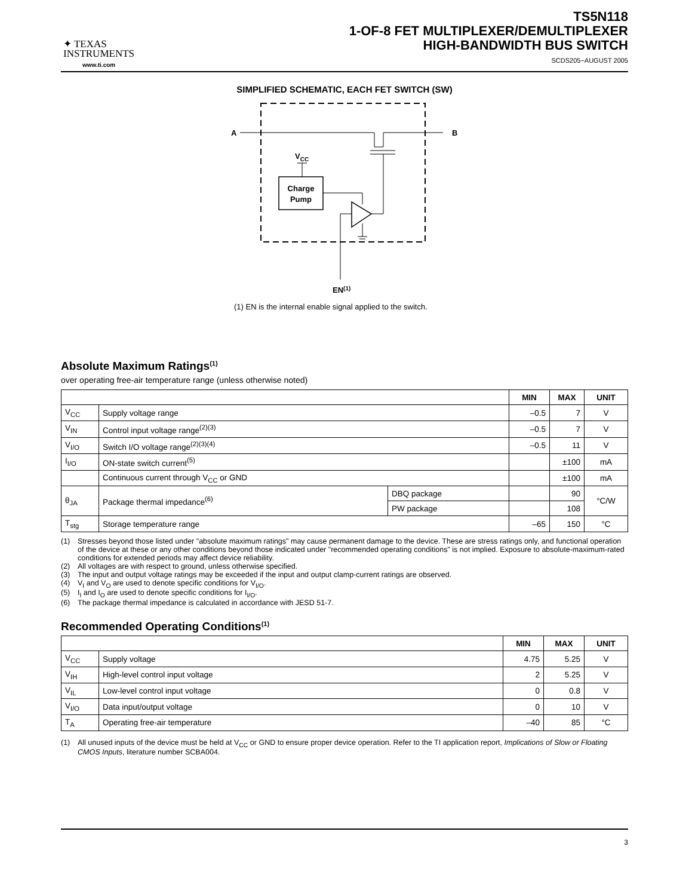✦ TEXAS
INSTRUMENTS
www.ti.com
TS5N118
1-OF-8 FET MULTIPLEXER/DEMULTIPLEXER
HIGH-BANDWIDTH BUS SWITCH
SCDS205−AUGUST 2005
SIMPLIFIED SCHEMATIC, EACH FET SWITCH (SW)
A
B
VCC
Charge
Pump
EN(1)
(1) EN is the internal enable signal applied to the switch.
Absolute Maximum Ratings<sup>(1)</sup>
over operating free-air temperature range (unless otherwise noted)
| | | | MIN | MAX | UNIT |
| --- | --- | --- | --- | --- | --- |
| V<sub>CC</sub> | Supply voltage range | | –0.5 | 7 | V |
| V<sub>IN</sub> | Control input voltage range<sup>(2)(3)</sup> | | –0.5 | 7 | V |
| V<sub>I/O</sub> | Switch I/O voltage range<sup>(2)(3)(4)</sup> | | –0.5 | 11 | V |
| I<sub>I/O</sub> | ON-state switch current<sup>(5)</sup> | | | ±100 | mA |
| | Continuous current through V<sub>CC</sub> or GND | | | ±100 | mA |
| θ<sub>JA</sub> | Package thermal impedance<sup>(6)</sup> | DBQ package | | 90 | °C/W |
| | | PW package | | 108 | |
| T<sub>stg</sub> | Storage temperature range | | –65 | 150 | °C |
(1) Stresses beyond those listed under "absolute maximum ratings" may cause permanent damage to the device. These are stress ratings only, and functional operation of the device at these or any other conditions beyond those indicated under "recommended operating conditions" is not implied. Exposure to absolute-maximum-rated conditions for extended periods may affect device reliability.
(2) All voltages are with respect to ground, unless otherwise specified.
(3) The input and output voltage ratings may be exceeded if the input and output clamp-current ratings are observed.
(4) V<sub>I</sub> and V<sub>O</sub> are used to denote specific conditions for V<sub>I/O</sub>.
(5) I<sub>I</sub> and I<sub>O</sub> are used to denote specific conditions for I<sub>I/O</sub>.
(6) The package thermal impedance is calculated in accordance with JESD 51-7.
Recommended Operating Conditions<sup>(1)</sup>
| | | MIN | MAX | UNIT |
| --- | --- | --- | --- | --- |
| V<sub>CC</sub> | Supply voltage | 4.75 | 5.25 | V |
| V<sub>IH</sub> | High-level control input voltage | 2 | 5.25 | V |
| V<sub>IL</sub> | Low-level control input voltage | 0 | 0.8 | V |
| V<sub>I/O</sub> | Data input/output voltage | 0 | 10 | V |
| T<sub>A</sub> | Operating free-air temperature | –40 | 85 | °C |
(1) All unused inputs of the device must be held at V<sub>CC</sub> or GND to ensure proper device operation. Refer to the TI application report, Implications of Slow or Floating CMOS Inputs, literature number SCBA004.
3